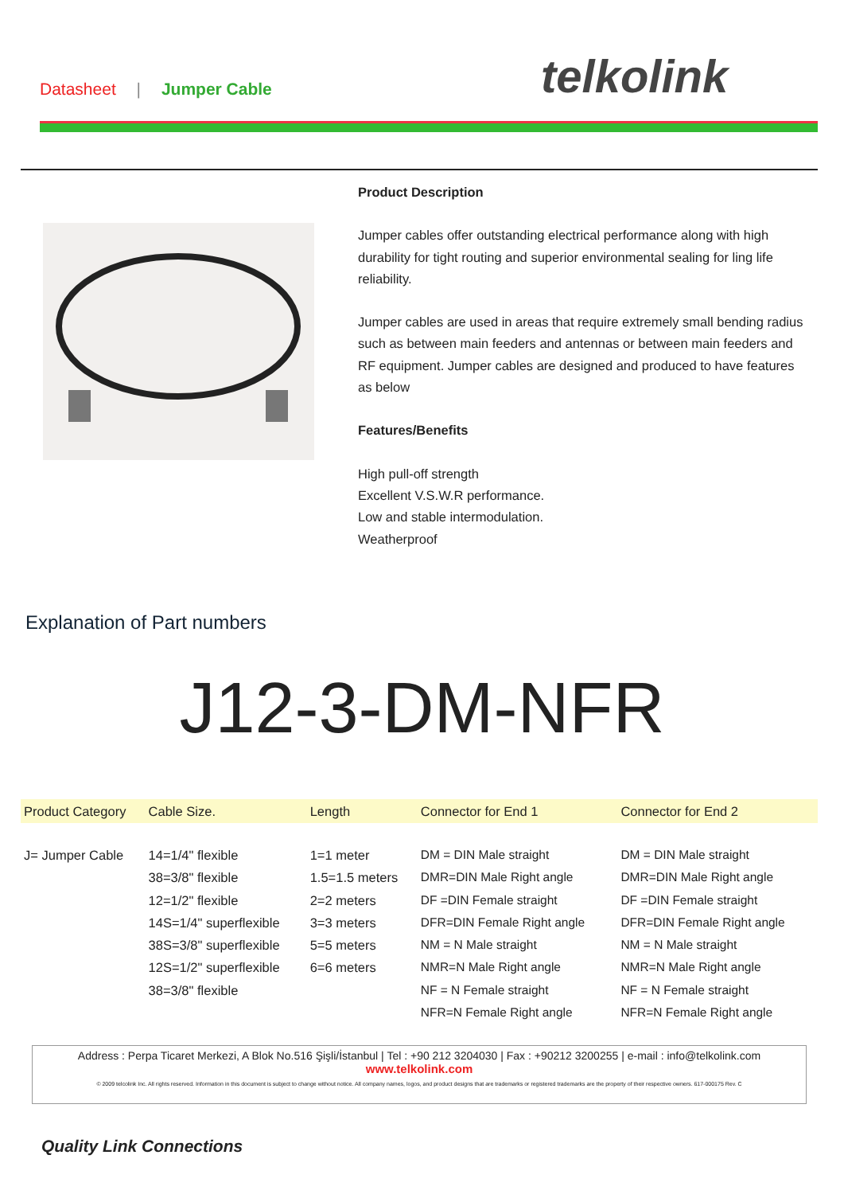Datasheet | Jumper Cable telkolink
Product Description
Jumper cables offer outstanding electrical performance along with high durability for tight routing and superior environmental sealing for ling life reliability.
Jumper cables are used in areas that require extremely small bending radius such as between main feeders and antennas or between main feeders and RF equipment. Jumper cables are designed and produced to have features as below
Features/Benefits
High pull-off strength
Excellent V.S.W.R performance.
Low and stable intermodulation.
Weatherproof
Explanation of Part numbers
J12-3-DM-NFR
| Product Category | Cable Size. | Length | Connector for End 1 | Connector for End 2 |
| --- | --- | --- | --- | --- |
| J= Jumper Cable | 14=1/4" flexible 38=3/8" flexible 12=1/2" flexible 14S=1/4" superflexible 38S=3/8" superflexible 12S=1/2" superflexible 38=3/8" flexible | 1=1 meter 1.5=1.5 meters 2=2 meters 3=3 meters 5=5 meters 6=6 meters | DM = DIN Male straight DMR=DIN Male Right angle DF =DIN Female straight DFR=DIN Female Right angle NM = N Male straight NMR=N Male Right angle NF = N Female straight NFR=N Female Right angle | DM = DIN Male straight DMR=DIN Male Right angle DF =DIN Female straight DFR=DIN Female Right angle NM = N Male straight NMR=N Male Right angle NF = N Female straight NFR=N Female Right angle |
Address : Perpa Ticaret Merkezi, A Blok No.516 Şişli/İstanbul | Tel : +90 212 3204030 | Fax : +90212 3200255 | e-mail : info@telkolink.com
www.telkolink.com
© 2009 telcolink Inc. All rights reserved. Information in this document is subject to change without notice. All company names, logos, and product designs that are trademarks or registered trademarks are the property of their respective owners. 617-000175 Rev. C
Quality Link Connections